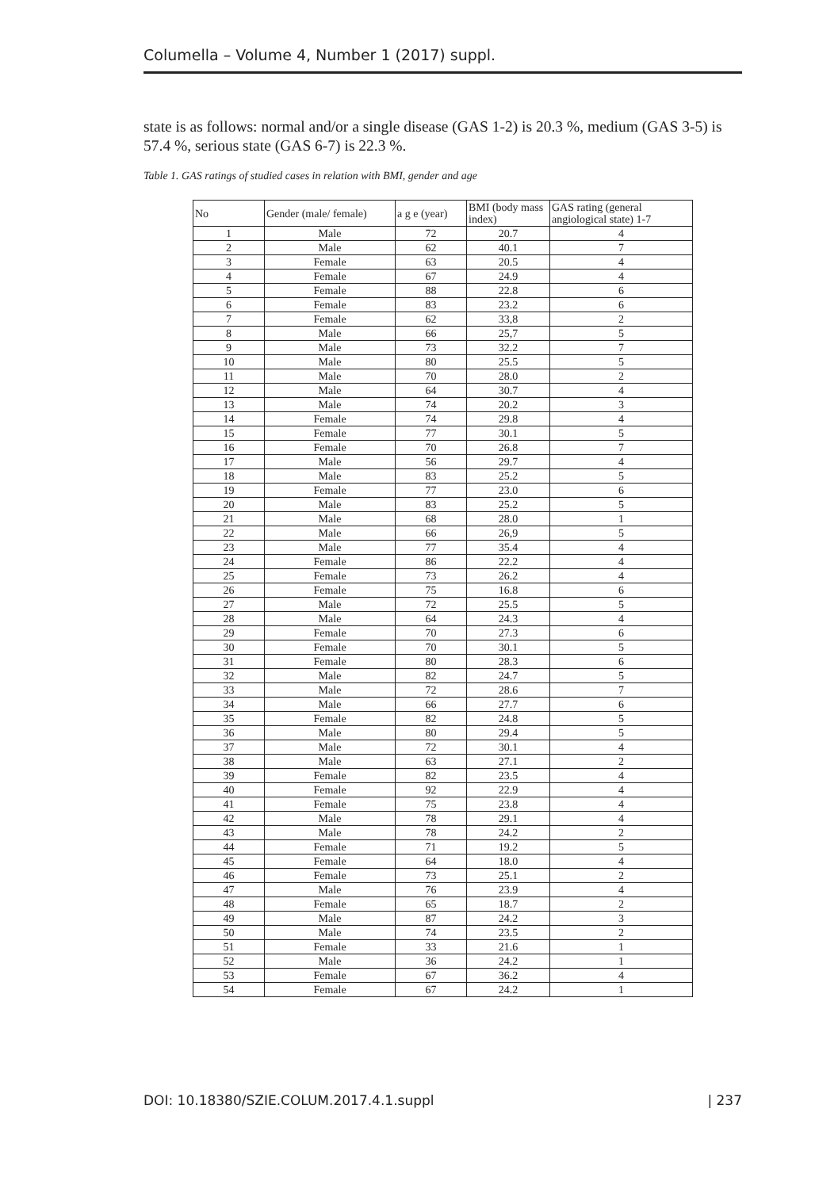Columella – Volume 4, Number 1 (2017) suppl.
state is as follows: normal and/or a single disease (GAS 1-2) is 20.3 %, medium (GAS 3-5) is 57.4 %, serious state (GAS 6-7) is 22.3 %.
Table 1. GAS ratings of studied cases in relation with BMI, gender and age
| No | Gender (male/ female) | a g e (year) | BMI (body mass index) | GAS rating (general angiological state) 1-7 |
| --- | --- | --- | --- | --- |
| 1 | Male | 72 | 20.7 | 4 |
| 2 | Male | 62 | 40.1 | 7 |
| 3 | Female | 63 | 20.5 | 4 |
| 4 | Female | 67 | 24.9 | 4 |
| 5 | Female | 88 | 22.8 | 6 |
| 6 | Female | 83 | 23.2 | 6 |
| 7 | Female | 62 | 33,8 | 2 |
| 8 | Male | 66 | 25,7 | 5 |
| 9 | Male | 73 | 32.2 | 7 |
| 10 | Male | 80 | 25.5 | 5 |
| 11 | Male | 70 | 28.0 | 2 |
| 12 | Male | 64 | 30.7 | 4 |
| 13 | Male | 74 | 20.2 | 3 |
| 14 | Female | 74 | 29.8 | 4 |
| 15 | Female | 77 | 30.1 | 5 |
| 16 | Female | 70 | 26.8 | 7 |
| 17 | Male | 56 | 29.7 | 4 |
| 18 | Male | 83 | 25.2 | 5 |
| 19 | Female | 77 | 23.0 | 6 |
| 20 | Male | 83 | 25.2 | 5 |
| 21 | Male | 68 | 28.0 | 1 |
| 22 | Male | 66 | 26,9 | 5 |
| 23 | Male | 77 | 35.4 | 4 |
| 24 | Female | 86 | 22.2 | 4 |
| 25 | Female | 73 | 26.2 | 4 |
| 26 | Female | 75 | 16.8 | 6 |
| 27 | Male | 72 | 25.5 | 5 |
| 28 | Male | 64 | 24.3 | 4 |
| 29 | Female | 70 | 27.3 | 6 |
| 30 | Female | 70 | 30.1 | 5 |
| 31 | Female | 80 | 28.3 | 6 |
| 32 | Male | 82 | 24.7 | 5 |
| 33 | Male | 72 | 28.6 | 7 |
| 34 | Male | 66 | 27.7 | 6 |
| 35 | Female | 82 | 24.8 | 5 |
| 36 | Male | 80 | 29.4 | 5 |
| 37 | Male | 72 | 30.1 | 4 |
| 38 | Male | 63 | 27.1 | 2 |
| 39 | Female | 82 | 23.5 | 4 |
| 40 | Female | 92 | 22.9 | 4 |
| 41 | Female | 75 | 23.8 | 4 |
| 42 | Male | 78 | 29.1 | 4 |
| 43 | Male | 78 | 24.2 | 2 |
| 44 | Female | 71 | 19.2 | 5 |
| 45 | Female | 64 | 18.0 | 4 |
| 46 | Female | 73 | 25.1 | 2 |
| 47 | Male | 76 | 23.9 | 4 |
| 48 | Female | 65 | 18.7 | 2 |
| 49 | Male | 87 | 24.2 | 3 |
| 50 | Male | 74 | 23.5 | 2 |
| 51 | Female | 33 | 21.6 | 1 |
| 52 | Male | 36 | 24.2 | 1 |
| 53 | Female | 67 | 36.2 | 4 |
| 54 | Female | 67 | 24.2 | 1 |
DOI: 10.18380/SZIE.COLUM.2017.4.1.suppl | 237